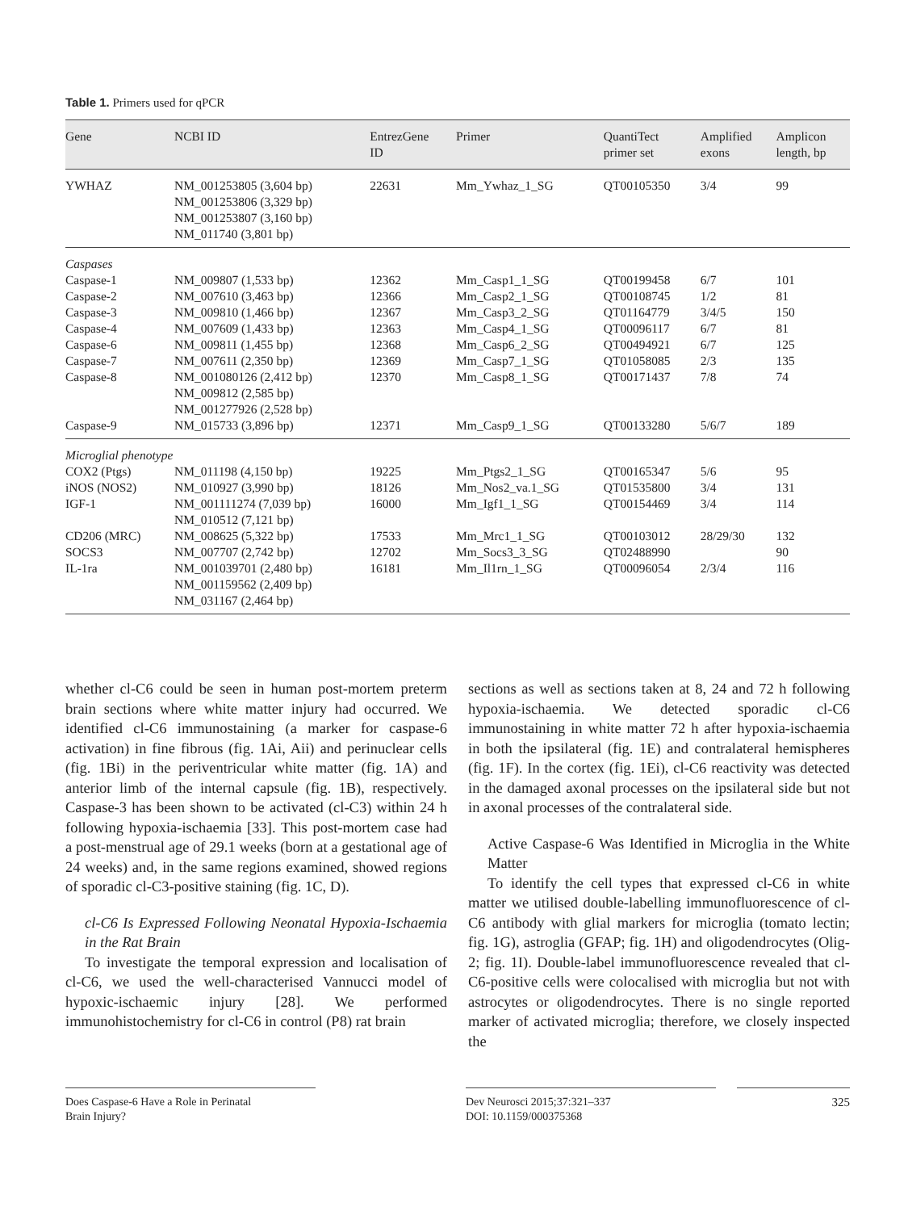Table 1. Primers used for qPCR
| Gene | NCBI ID | EntrezGene ID | Primer | QuantiTect primer set | Amplified exons | Amplicon length, bp |
| --- | --- | --- | --- | --- | --- | --- |
| YWHAZ | NM_001253805 (3,604 bp) NM_001253806 (3,329 bp) NM_001253807 (3,160 bp) NM_011740 (3,801 bp) | 22631 | Mm_Ywhaz_1_SG | QT00105350 | 3/4 | 99 |
| Caspases | | | | | | |
| Caspase-1 | NM_009807 (1,533 bp) | 12362 | Mm_Casp1_1_SG | QT00199458 | 6/7 | 101 |
| Caspase-2 | NM_007610 (3,463 bp) | 12366 | Mm_Casp2_1_SG | QT00108745 | 1/2 | 81 |
| Caspase-3 | NM_009810 (1,466 bp) | 12367 | Mm_Casp3_2_SG | QT01164779 | 3/4/5 | 150 |
| Caspase-4 | NM_007609 (1,433 bp) | 12363 | Mm_Casp4_1_SG | QT00096117 | 6/7 | 81 |
| Caspase-6 | NM_009811 (1,455 bp) | 12368 | Mm_Casp6_2_SG | QT00494921 | 6/7 | 125 |
| Caspase-7 | NM_007611 (2,350 bp) | 12369 | Mm_Casp7_1_SG | QT01058085 | 2/3 | 135 |
| Caspase-8 | NM_001080126 (2,412 bp) NM_009812 (2,585 bp) NM_001277926 (2,528 bp) | 12370 | Mm_Casp8_1_SG | QT00171437 | 7/8 | 74 |
| Caspase-9 | NM_015733 (3,896 bp) | 12371 | Mm_Casp9_1_SG | QT00133280 | 5/6/7 | 189 |
| Microglial phenotype | | | | | | |
| COX2 (Ptgs) | NM_011198 (4,150 bp) | 19225 | Mm_Ptgs2_1_SG | QT00165347 | 5/6 | 95 |
| iNOS (NOS2) | NM_010927 (3,990 bp) | 18126 | Mm_Nos2_va.1_SG | QT01535800 | 3/4 | 131 |
| IGF-1 | NM_001111274 (7,039 bp) NM_010512 (7,121 bp) | 16000 | Mm_Igf1_1_SG | QT00154469 | 3/4 | 114 |
| CD206 (MRC) | NM_008625 (5,322 bp) | 17533 | Mm_Mrc1_1_SG | QT00103012 | 28/29/30 | 132 |
| SOCS3 | NM_007707 (2,742 bp) | 12702 | Mm_Socs3_3_SG | QT02488990 | | 90 |
| IL-1ra | NM_001039701 (2,480 bp) NM_001159562 (2,409 bp) NM_031167 (2,464 bp) | 16181 | Mm_Il1rn_1_SG | QT00096054 | 2/3/4 | 116 |
whether cl-C6 could be seen in human post-mortem preterm brain sections where white matter injury had occurred. We identified cl-C6 immunostaining (a marker for caspase-6 activation) in fine fibrous (fig. 1Ai, Aii) and perinuclear cells (fig. 1Bi) in the periventricular white matter (fig. 1A) and anterior limb of the internal capsule (fig. 1B), respectively. Caspase-3 has been shown to be activated (cl-C3) within 24 h following hypoxia-ischaemia [33]. This post-mortem case had a post-menstrual age of 29.1 weeks (born at a gestational age of 24 weeks) and, in the same regions examined, showed regions of sporadic cl-C3-positive staining (fig. 1C, D).
cl-C6 Is Expressed Following Neonatal Hypoxia-Ischaemia in the Rat Brain
To investigate the temporal expression and localisation of cl-C6, we used the well-characterised Vannucci model of hypoxic-ischaemic injury [28]. We performed immunohistochemistry for cl-C6 in control (P8) rat brain
sections as well as sections taken at 8, 24 and 72 h following hypoxia-ischaemia. We detected sporadic cl-C6 immunostaining in white matter 72 h after hypoxia-ischaemia in both the ipsilateral (fig. 1E) and contralateral hemispheres (fig. 1F). In the cortex (fig. 1Ei), cl-C6 reactivity was detected in the damaged axonal processes on the ipsilateral side but not in axonal processes of the contralateral side.
Active Caspase-6 Was Identified in Microglia in the White Matter
To identify the cell types that expressed cl-C6 in white matter we utilised double-labelling immunofluorescence of cl-C6 antibody with glial markers for microglia (tomato lectin; fig. 1G), astroglia (GFAP; fig. 1H) and oligodendrocytes (Olig-2; fig. 1I). Double-label immunofluorescence revealed that cl-C6-positive cells were colocalised with microglia but not with astrocytes or oligodendrocytes. There is no single reported marker of activated microglia; therefore, we closely inspected the
Does Caspase-6 Have a Role in Perinatal
Brain Injury?
Dev Neurosci 2015;37:321–337
DOI: 10.1159/000375368
325